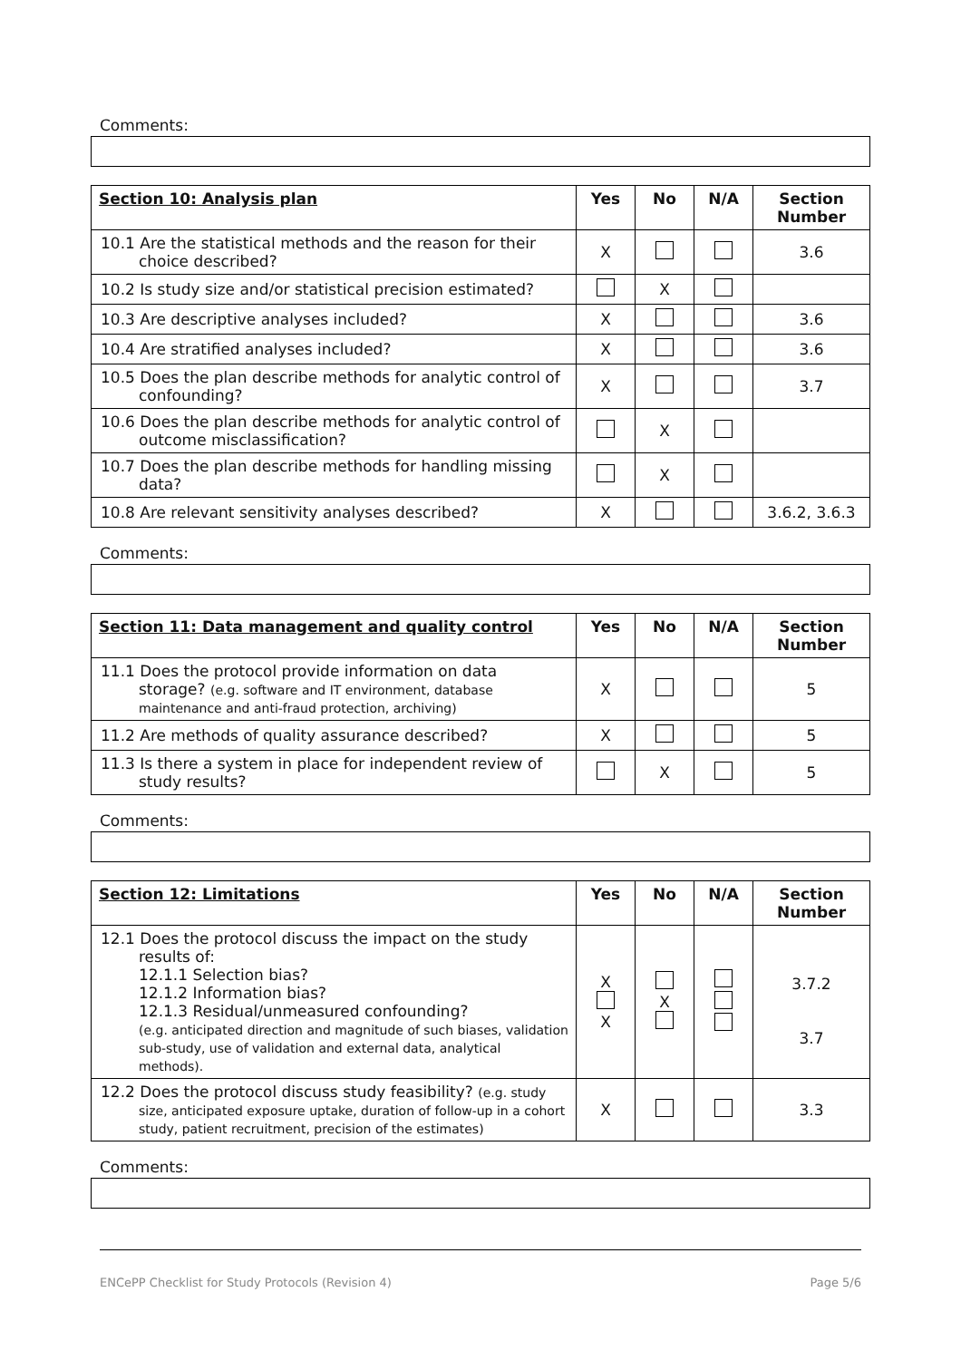Comments:
| Section 10: Analysis plan | Yes | No | N/A | Section Number |
| --- | --- | --- | --- | --- |
| 10.1 Are the statistical methods and the reason for their choice described? | X | | | 3.6 |
| 10.2 Is study size and/or statistical precision estimated? | | X | | |
| 10.3 Are descriptive analyses included? | X | | | 3.6 |
| 10.4 Are stratified analyses included? | X | | | 3.6 |
| 10.5 Does the plan describe methods for analytic control of confounding? | X | | | 3.7 |
| 10.6 Does the plan describe methods for analytic control of outcome misclassification? | | X | | |
| 10.7 Does the plan describe methods for handling missing data? | | X | | |
| 10.8 Are relevant sensitivity analyses described? | X | | | 3.6.2, 3.6.3 |
Comments:
| Section 11: Data management and quality control | Yes | No | N/A | Section Number |
| --- | --- | --- | --- | --- |
| 11.1 Does the protocol provide information on data storage? (e.g. software and IT environment, database maintenance and anti-fraud protection, archiving) | X | | | 5 |
| 11.2 Are methods of quality assurance described? | X | | | 5 |
| 11.3 Is there a system in place for independent review of study results? | | X | | 5 |
Comments:
| Section 12: Limitations | Yes | No | N/A | Section Number |
| --- | --- | --- | --- | --- |
| 12.1 Does the protocol discuss the impact on the study results of: 12.1.1 Selection bias? 12.1.2 Information bias? 12.1.3 Residual/unmeasured confounding? (e.g. anticipated direction and magnitude of such biases, validation sub-study, use of validation and external data, analytical methods). | X X | X | | 3.7.2 3.7 |
| 12.2 Does the protocol discuss study feasibility? (e.g. study size, anticipated exposure uptake, duration of follow-up in a cohort study, patient recruitment, precision of the estimates) | X | | | 3.3 |
Comments:
ENCePP Checklist for Study Protocols (Revision 4) Page 5/6